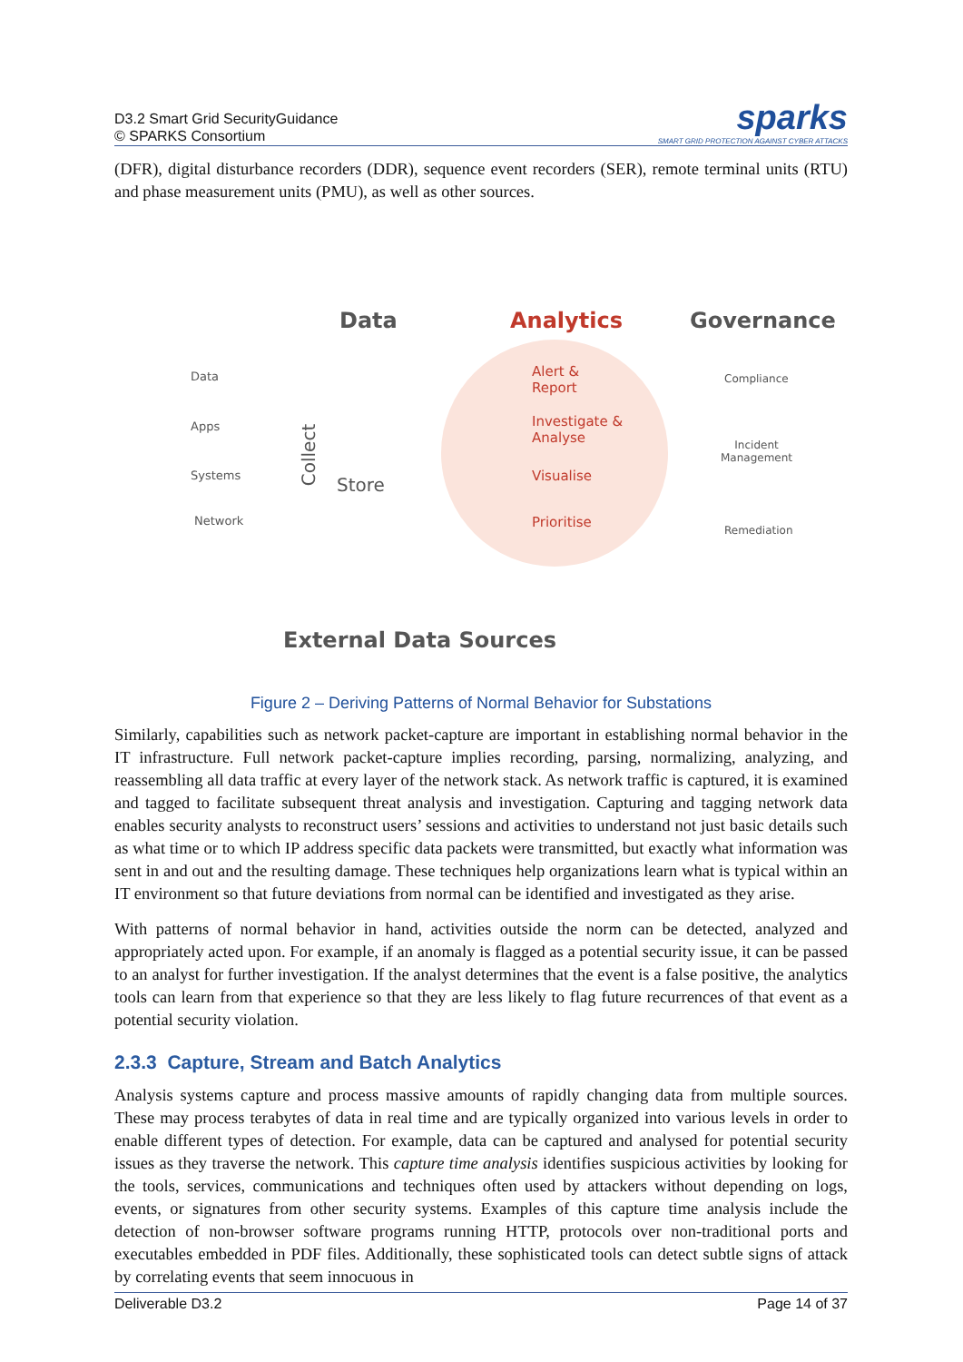D3.2 Smart Grid SecurityGuidance
© SPARKS Consortium
sparks
SMART GRID PROTECTION AGAINST CYBER ATTACKS
(DFR), digital disturbance recorders (DDR), sequence event recorders (SER), remote terminal units (RTU) and phase measurement units (PMU), as well as other sources.
Data Analytics Governance
Data
Apps
Systems
Network
Collect
Store
Alert &
Report
Investigate &
Analyse
Visualise
Prioritise
Compliance
Incident
Management
Remediation
External Data Sources
Figure 2 – Deriving Patterns of Normal Behavior for Substations
Similarly, capabilities such as network packet-capture are important in establishing normal behavior in the IT infrastructure. Full network packet-capture implies recording, parsing, normalizing, analyzing, and reassembling all data traffic at every layer of the network stack. As network traffic is captured, it is examined and tagged to facilitate subsequent threat analysis and investigation. Capturing and tagging network data enables security analysts to reconstruct users’ sessions and activities to understand not just basic details such as what time or to which IP address specific data packets were transmitted, but exactly what information was sent in and out and the resulting damage. These techniques help organizations learn what is typical within an IT environment so that future deviations from normal can be identified and investigated as they arise.
With patterns of normal behavior in hand, activities outside the norm can be detected, analyzed and appropriately acted upon. For example, if an anomaly is flagged as a potential security issue, it can be passed to an analyst for further investigation. If the analyst determines that the event is a false positive, the analytics tools can learn from that experience so that they are less likely to flag future recurrences of that event as a potential security violation.
2.3.3 Capture, Stream and Batch Analytics
Analysis systems capture and process massive amounts of rapidly changing data from multiple sources. These may process terabytes of data in real time and are typically organized into various levels in order to enable different types of detection. For example, data can be captured and analysed for potential security issues as they traverse the network. This capture time analysis identifies suspicious activities by looking for the tools, services, communications and techniques often used by attackers without depending on logs, events, or signatures from other security systems. Examples of this capture time analysis include the detection of non-browser software programs running HTTP, protocols over non-traditional ports and executables embedded in PDF files. Additionally, these sophisticated tools can detect subtle signs of attack by correlating events that seem innocuous in
Deliverable D3.2 Page 14 of 37